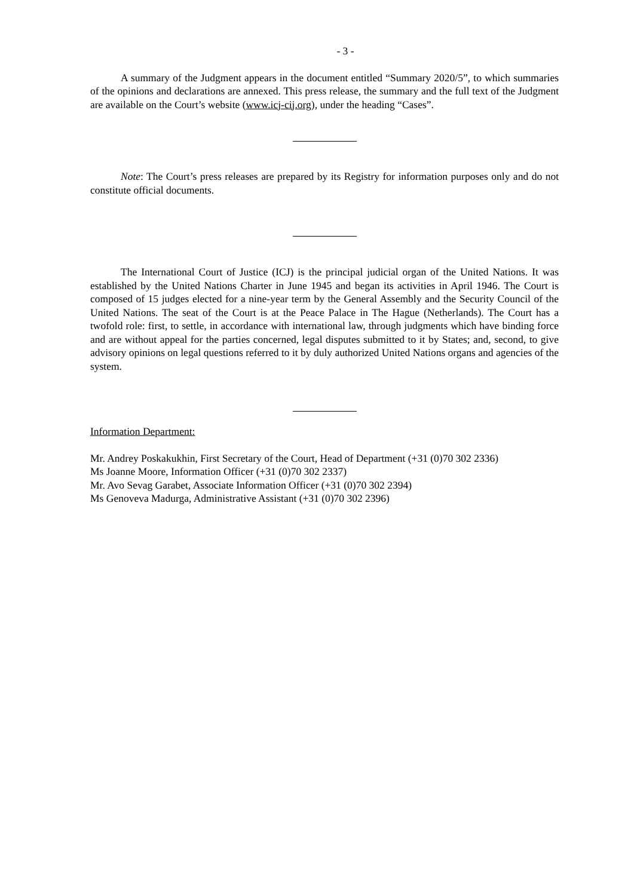- 3 -
A summary of the Judgment appears in the document entitled “Summary 2020/5”, to which summaries of the opinions and declarations are annexed. This press release, the summary and the full text of the Judgment are available on the Court’s website (www.icj-cij.org), under the heading “Cases”.
Note: The Court’s press releases are prepared by its Registry for information purposes only and do not constitute official documents.
The International Court of Justice (ICJ) is the principal judicial organ of the United Nations. It was established by the United Nations Charter in June 1945 and began its activities in April 1946. The Court is composed of 15 judges elected for a nine-year term by the General Assembly and the Security Council of the United Nations. The seat of the Court is at the Peace Palace in The Hague (Netherlands). The Court has a twofold role: first, to settle, in accordance with international law, through judgments which have binding force and are without appeal for the parties concerned, legal disputes submitted to it by States; and, second, to give advisory opinions on legal questions referred to it by duly authorized United Nations organs and agencies of the system.
Information Department:
Mr. Andrey Poskakukhin, First Secretary of the Court, Head of Department (+31 (0)70 302 2336)
Ms Joanne Moore, Information Officer (+31 (0)70 302 2337)
Mr. Avo Sevag Garabet, Associate Information Officer (+31 (0)70 302 2394)
Ms Genoveva Madurga, Administrative Assistant (+31 (0)70 302 2396)